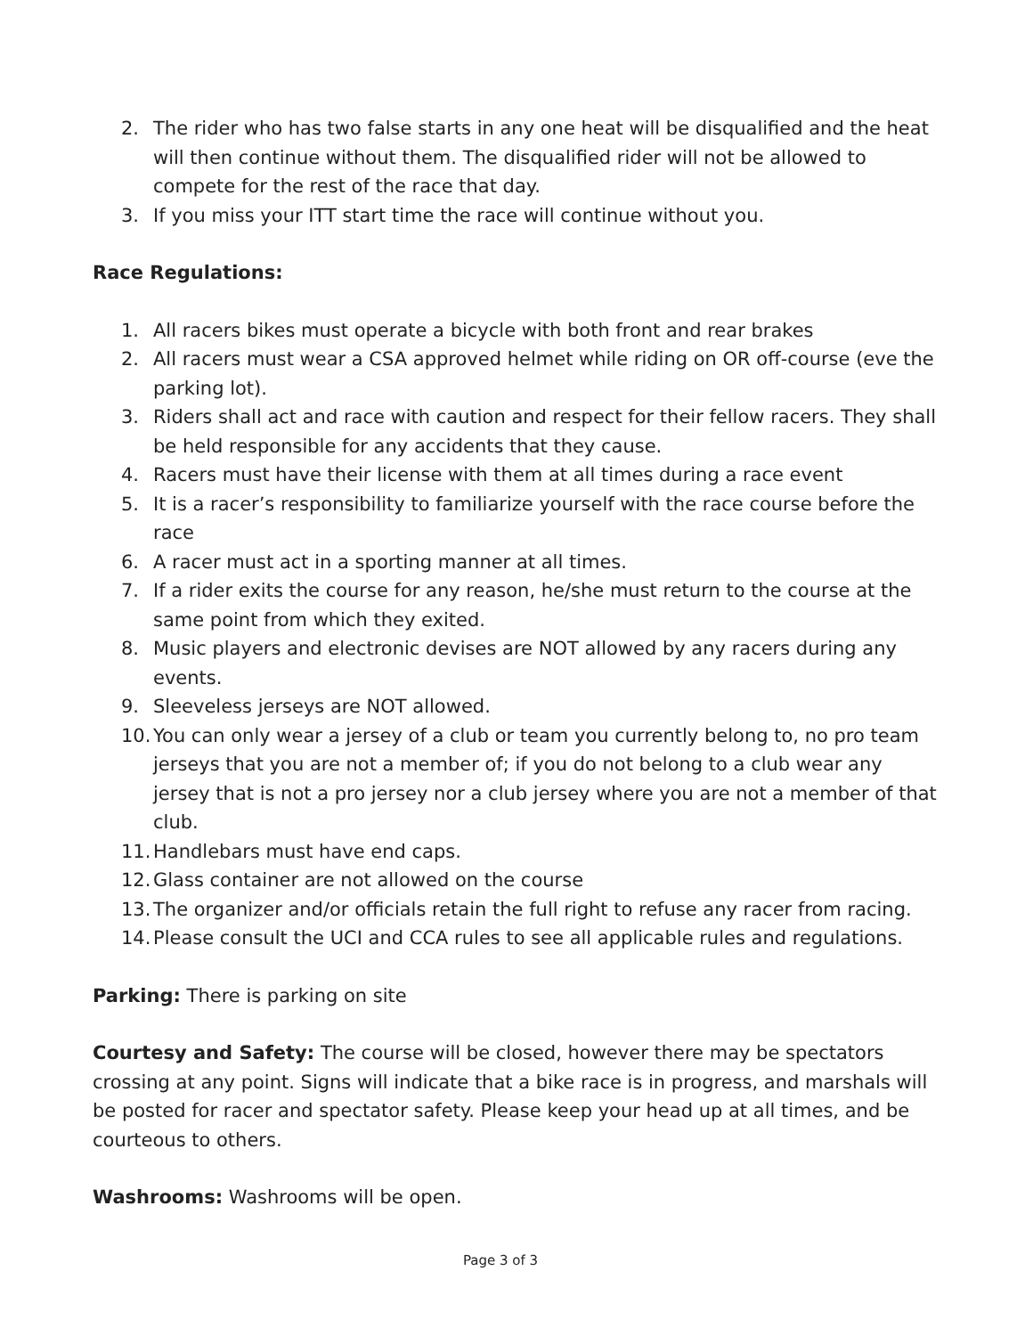2. The rider who has two false starts in any one heat will be disqualified and the heat will then continue without them. The disqualified rider will not be allowed to compete for the rest of the race that day.
3. If you miss your ITT start time the race will continue without you.
Race Regulations:
1. All racers bikes must operate a bicycle with both front and rear brakes
2. All racers must wear a CSA approved helmet while riding on OR off-course (eve the parking lot).
3. Riders shall act and race with caution and respect for their fellow racers. They shall be held responsible for any accidents that they cause.
4. Racers must have their license with them at all times during a race event
5. It is a racer’s responsibility to familiarize yourself with the race course before the race
6. A racer must act in a sporting manner at all times.
7. If a rider exits the course for any reason, he/she must return to the course at the same point from which they exited.
8. Music players and electronic devises are NOT allowed by any racers during any events.
9. Sleeveless jerseys are NOT allowed.
10. You can only wear a jersey of a club or team you currently belong to, no pro team jerseys that you are not a member of; if you do not belong to a club wear any jersey that is not a pro jersey nor a club jersey where you are not a member of that club.
11. Handlebars must have end caps.
12. Glass container are not allowed on the course
13. The organizer and/or officials retain the full right to refuse any racer from racing.
14. Please consult the UCI and CCA rules to see all applicable rules and regulations.
Parking: There is parking on site
Courtesy and Safety: The course will be closed, however there may be spectators crossing at any point. Signs will indicate that a bike race is in progress, and marshals will be posted for racer and spectator safety. Please keep your head up at all times, and be courteous to others.
Washrooms: Washrooms will be open.
Page 3 of 3